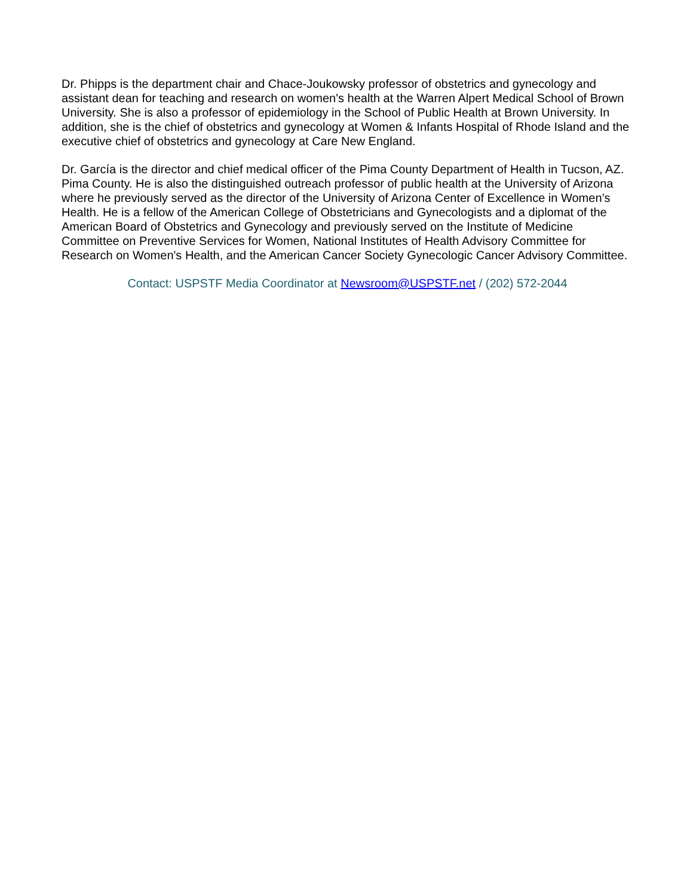Dr. Phipps is the department chair and Chace-Joukowsky professor of obstetrics and gynecology and assistant dean for teaching and research on women's health at the Warren Alpert Medical School of Brown University. She is also a professor of epidemiology in the School of Public Health at Brown University. In addition, she is the chief of obstetrics and gynecology at Women & Infants Hospital of Rhode Island and the executive chief of obstetrics and gynecology at Care New England.
Dr. García is the director and chief medical officer of the Pima County Department of Health in Tucson, AZ. Pima County. He is also the distinguished outreach professor of public health at the University of Arizona where he previously served as the director of the University of Arizona Center of Excellence in Women’s Health. He is a fellow of the American College of Obstetricians and Gynecologists and a diplomat of the American Board of Obstetrics and Gynecology and previously served on the Institute of Medicine Committee on Preventive Services for Women, National Institutes of Health Advisory Committee for Research on Women's Health, and the American Cancer Society Gynecologic Cancer Advisory Committee.
Contact: USPSTF Media Coordinator at Newsroom@USPSTF.net / (202) 572-2044